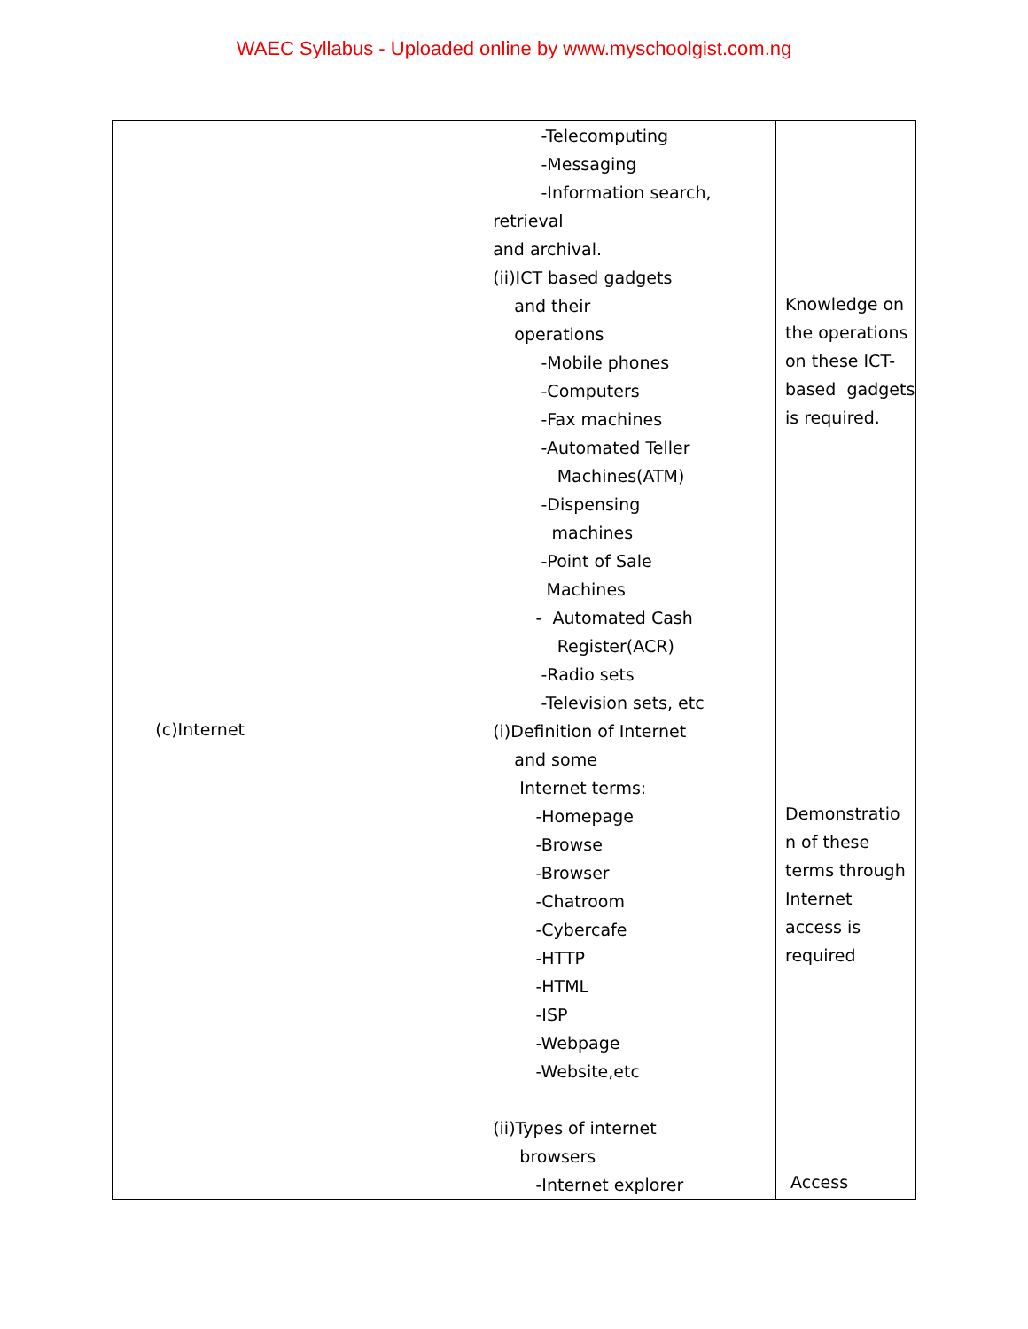WAEC Syllabus - Uploaded online by www.myschoolgist.com.ng
| (c)Internet | -Telecomputing -Messaging -Information search, retrieval and archival. (ii)ICT based gadgets and their operations -Mobile phones -Computers -Fax machines -Automated Teller Machines(ATM) -Dispensing machines -Point of Sale Machines - Automated Cash Register(ACR) -Radio sets -Television sets, etc (i)Definition of Internet and some Internet terms: -Homepage -Browse -Browser -Chatroom -Cybercafe -HTTP -HTML -ISP -Webpage -Website,etc (ii)Types of internet browsers -Internet explorer | Knowledge on the operations on these ICT- based gadgets is required. Demonstratio n of these terms through Internet access is required Access |